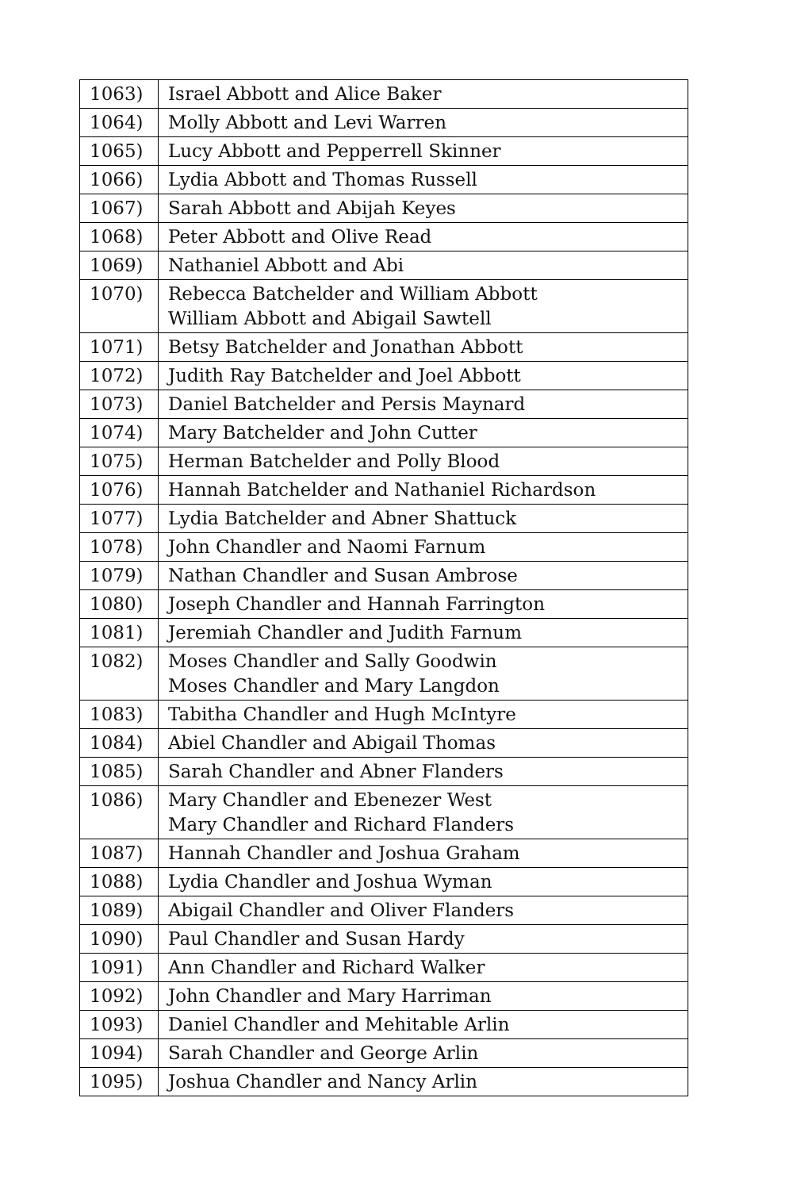| 1063) | Israel Abbott and Alice Baker |
| 1064) | Molly Abbott and Levi Warren |
| 1065) | Lucy Abbott and Pepperrell Skinner |
| 1066) | Lydia Abbott and Thomas Russell |
| 1067) | Sarah Abbott and Abijah Keyes |
| 1068) | Peter Abbott and Olive Read |
| 1069) | Nathaniel Abbott and Abi |
| 1070) | Rebecca Batchelder and William Abbott William Abbott and Abigail Sawtell |
| 1071) | Betsy Batchelder and Jonathan Abbott |
| 1072) | Judith Ray Batchelder and Joel Abbott |
| 1073) | Daniel Batchelder and Persis Maynard |
| 1074) | Mary Batchelder and John Cutter |
| 1075) | Herman Batchelder and Polly Blood |
| 1076) | Hannah Batchelder and Nathaniel Richardson |
| 1077) | Lydia Batchelder and Abner Shattuck |
| 1078) | John Chandler and Naomi Farnum |
| 1079) | Nathan Chandler and Susan Ambrose |
| 1080) | Joseph Chandler and Hannah Farrington |
| 1081) | Jeremiah Chandler and Judith Farnum |
| 1082) | Moses Chandler and Sally Goodwin Moses Chandler and Mary Langdon |
| 1083) | Tabitha Chandler and Hugh McIntyre |
| 1084) | Abiel Chandler and Abigail Thomas |
| 1085) | Sarah Chandler and Abner Flanders |
| 1086) | Mary Chandler and Ebenezer West Mary Chandler and Richard Flanders |
| 1087) | Hannah Chandler and Joshua Graham |
| 1088) | Lydia Chandler and Joshua Wyman |
| 1089) | Abigail Chandler and Oliver Flanders |
| 1090) | Paul Chandler and Susan Hardy |
| 1091) | Ann Chandler and Richard Walker |
| 1092) | John Chandler and Mary Harriman |
| 1093) | Daniel Chandler and Mehitable Arlin |
| 1094) | Sarah Chandler and George Arlin |
| 1095) | Joshua Chandler and Nancy Arlin |